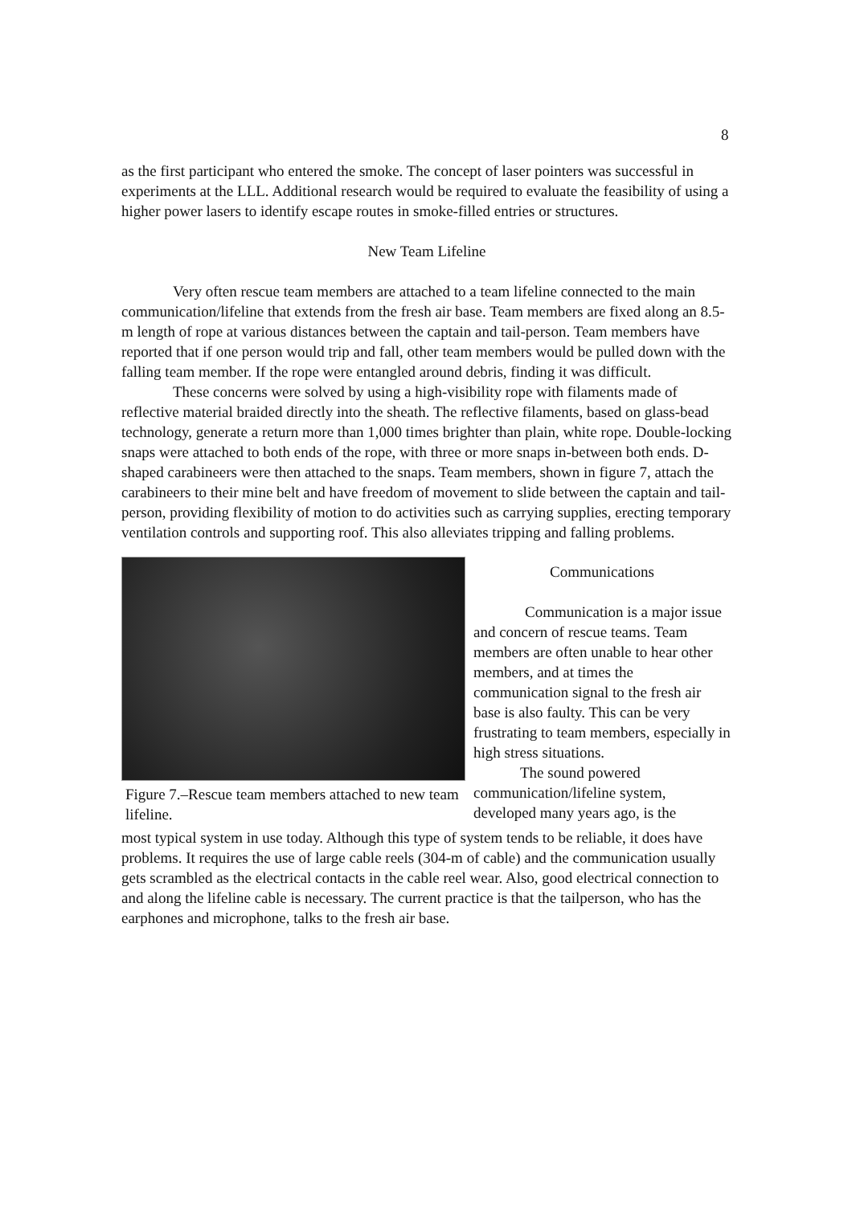8
as the first participant who entered the smoke. The concept of laser pointers was successful in experiments at the LLL. Additional research would be required to evaluate the feasibility of using a higher power lasers to identify escape routes in smoke-filled entries or structures.
New Team Lifeline
Very often rescue team members are attached to a team lifeline connected to the main communication/lifeline that extends from the fresh air base. Team members are fixed along an 8.5-m length of rope at various distances between the captain and tail-person. Team members have reported that if one person would trip and fall, other team members would be pulled down with the falling team member. If the rope were entangled around debris, finding it was difficult.
These concerns were solved by using a high-visibility rope with filaments made of reflective material braided directly into the sheath. The reflective filaments, based on glass-bead technology, generate a return more than 1,000 times brighter than plain, white rope. Double-locking snaps were attached to both ends of the rope, with three or more snaps in-between both ends. D-shaped carabineers were then attached to the snaps. Team members, shown in figure 7, attach the carabineers to their mine belt and have freedom of movement to slide between the captain and tail-person, providing flexibility of motion to do activities such as carrying supplies, erecting temporary ventilation controls and supporting roof. This also alleviates tripping and falling problems.
Figure 7.–Rescue team members attached to new team lifeline.
Communications
Communication is a major issue and concern of rescue teams. Team members are often unable to hear other members, and at times the communication signal to the fresh air base is also faulty. This can be very frustrating to team members, especially in high stress situations.
The sound powered communication/lifeline system, developed many years ago, is the
most typical system in use today. Although this type of system tends to be reliable, it does have problems. It requires the use of large cable reels (304-m of cable) and the communication usually gets scrambled as the electrical contacts in the cable reel wear. Also, good electrical connection to and along the lifeline cable is necessary. The current practice is that the tailperson, who has the earphones and microphone, talks to the fresh air base.